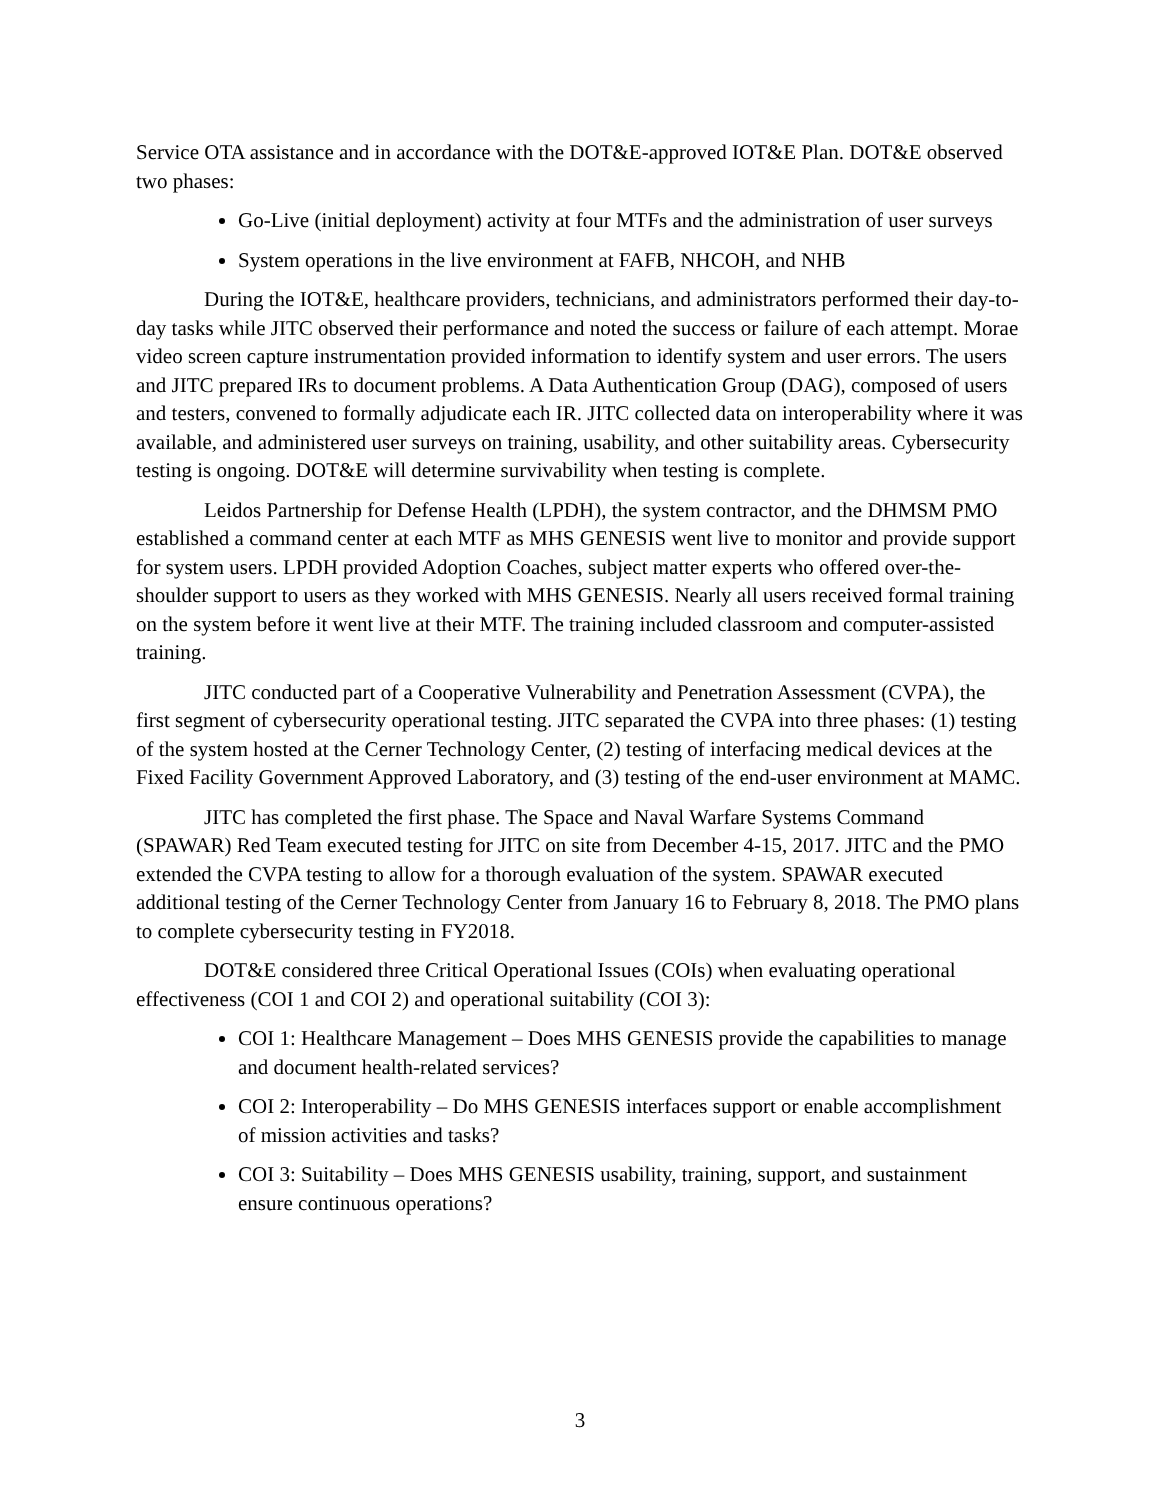Service OTA assistance and in accordance with the DOT&E-approved IOT&E Plan. DOT&E observed two phases:
Go-Live (initial deployment) activity at four MTFs and the administration of user surveys
System operations in the live environment at FAFB, NHCOH, and NHB
During the IOT&E, healthcare providers, technicians, and administrators performed their day-to-day tasks while JITC observed their performance and noted the success or failure of each attempt. Morae video screen capture instrumentation provided information to identify system and user errors. The users and JITC prepared IRs to document problems. A Data Authentication Group (DAG), composed of users and testers, convened to formally adjudicate each IR. JITC collected data on interoperability where it was available, and administered user surveys on training, usability, and other suitability areas. Cybersecurity testing is ongoing. DOT&E will determine survivability when testing is complete.
Leidos Partnership for Defense Health (LPDH), the system contractor, and the DHMSM PMO established a command center at each MTF as MHS GENESIS went live to monitor and provide support for system users. LPDH provided Adoption Coaches, subject matter experts who offered over-the-shoulder support to users as they worked with MHS GENESIS. Nearly all users received formal training on the system before it went live at their MTF. The training included classroom and computer-assisted training.
JITC conducted part of a Cooperative Vulnerability and Penetration Assessment (CVPA), the first segment of cybersecurity operational testing. JITC separated the CVPA into three phases: (1) testing of the system hosted at the Cerner Technology Center, (2) testing of interfacing medical devices at the Fixed Facility Government Approved Laboratory, and (3) testing of the end-user environment at MAMC.
JITC has completed the first phase. The Space and Naval Warfare Systems Command (SPAWAR) Red Team executed testing for JITC on site from December 4-15, 2017. JITC and the PMO extended the CVPA testing to allow for a thorough evaluation of the system. SPAWAR executed additional testing of the Cerner Technology Center from January 16 to February 8, 2018. The PMO plans to complete cybersecurity testing in FY2018.
DOT&E considered three Critical Operational Issues (COIs) when evaluating operational effectiveness (COI 1 and COI 2) and operational suitability (COI 3):
COI 1: Healthcare Management – Does MHS GENESIS provide the capabilities to manage and document health-related services?
COI 2: Interoperability – Do MHS GENESIS interfaces support or enable accomplishment of mission activities and tasks?
COI 3: Suitability – Does MHS GENESIS usability, training, support, and sustainment ensure continuous operations?
3